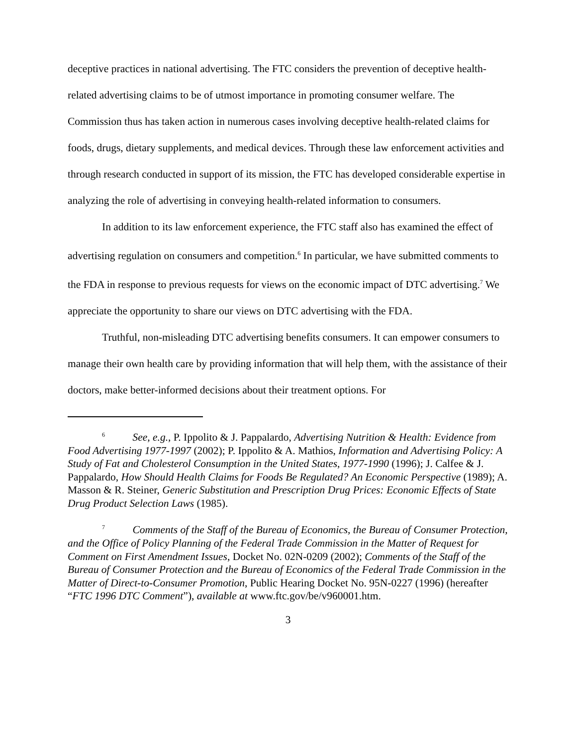deceptive practices in national advertising. The FTC considers the prevention of deceptive health-related advertising claims to be of utmost importance in promoting consumer welfare. The Commission thus has taken action in numerous cases involving deceptive health-related claims for foods, drugs, dietary supplements, and medical devices. Through these law enforcement activities and through research conducted in support of its mission, the FTC has developed considerable expertise in analyzing the role of advertising in conveying health-related information to consumers.
In addition to its law enforcement experience, the FTC staff also has examined the effect of advertising regulation on consumers and competition.<sup>6</sup> In particular, we have submitted comments to the FDA in response to previous requests for views on the economic impact of DTC advertising.<sup>7</sup> We appreciate the opportunity to share our views on DTC advertising with the FDA.
Truthful, non-misleading DTC advertising benefits consumers. It can empower consumers to manage their own health care by providing information that will help them, with the assistance of their doctors, make better-informed decisions about their treatment options. For
<sup>6</sup> See, e.g., P. Ippolito & J. Pappalardo, Advertising Nutrition & Health: Evidence from Food Advertising 1977-1997 (2002); P. Ippolito & A. Mathios, Information and Advertising Policy: A Study of Fat and Cholesterol Consumption in the United States, 1977-1990 (1996); J. Calfee & J. Pappalardo, How Should Health Claims for Foods Be Regulated? An Economic Perspective (1989); A. Masson & R. Steiner, Generic Substitution and Prescription Drug Prices: Economic Effects of State Drug Product Selection Laws (1985).
<sup>7</sup> Comments of the Staff of the Bureau of Economics, the Bureau of Consumer Protection, and the Office of Policy Planning of the Federal Trade Commission in the Matter of Request for Comment on First Amendment Issues, Docket No. 02N-0209 (2002); Comments of the Staff of the Bureau of Consumer Protection and the Bureau of Economics of the Federal Trade Commission in the Matter of Direct-to-Consumer Promotion, Public Hearing Docket No. 95N-0227 (1996) (hereafter “FTC 1996 DTC Comment”), available at www.ftc.gov/be/v960001.htm.
3